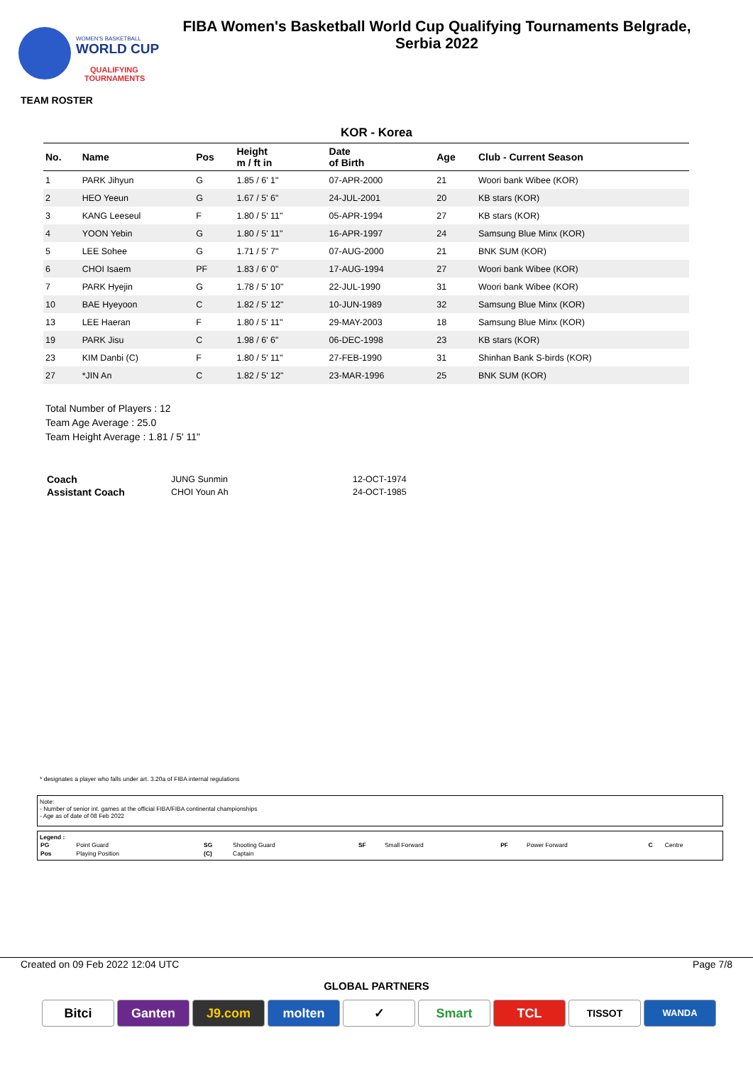WOMEN'S BASKETBALL
WORLD CUP
QUALIFYING
TOURNAMENTS
FIBA Women's Basketball World Cup Qualifying Tournaments Belgrade,
Serbia 2022
TEAM ROSTER
KOR - Korea
| No. | Name | Pos | Height m / ft in | Date of Birth | Age | Club - Current Season |
| --- | --- | --- | --- | --- | --- | --- |
| 1 | PARK Jihyun | G | 1.85 / 6' 1" | 07-APR-2000 | 21 | Woori bank Wibee (KOR) |
| 2 | HEO Yeeun | G | 1.67 / 5' 6" | 24-JUL-2001 | 20 | KB stars (KOR) |
| 3 | KANG Leeseul | F | 1.80 / 5' 11" | 05-APR-1994 | 27 | KB stars (KOR) |
| 4 | YOON Yebin | G | 1.80 / 5' 11" | 16-APR-1997 | 24 | Samsung Blue Minx (KOR) |
| 5 | LEE Sohee | G | 1.71 / 5' 7" | 07-AUG-2000 | 21 | BNK SUM (KOR) |
| 6 | CHOI Isaem | PF | 1.83 / 6' 0" | 17-AUG-1994 | 27 | Woori bank Wibee (KOR) |
| 7 | PARK Hyejin | G | 1.78 / 5' 10" | 22-JUL-1990 | 31 | Woori bank Wibee (KOR) |
| 10 | BAE Hyeyoon | C | 1.82 / 5' 12" | 10-JUN-1989 | 32 | Samsung Blue Minx (KOR) |
| 13 | LEE Haeran | F | 1.80 / 5' 11" | 29-MAY-2003 | 18 | Samsung Blue Minx (KOR) |
| 19 | PARK Jisu | C | 1.98 / 6' 6" | 06-DEC-1998 | 23 | KB stars (KOR) |
| 23 | KIM Danbi (C) | F | 1.80 / 5' 11" | 27-FEB-1990 | 31 | Shinhan Bank S-birds (KOR) |
| 27 | *JIN An | C | 1.82 / 5' 12" | 23-MAR-1996 | 25 | BNK SUM (KOR) |
Total Number of Players : 12
Team Age Average : 25.0
Team Height Average : 1.81 / 5' 11"
| Coach | JUNG Sunmin | 12-OCT-1974 |
| Assistant Coach | CHOI Youn Ah | 24-OCT-1985 |
* designates a player who falls under art. 3.20a of FIBA internal regulations
Note:
- Number of senior int. games at the official FIBA/FIBA continental championships
- Age as of date of 08 Feb 2022
Legend :
| PG | Point Guard | SG | Shooting Guard | SF | Small Forward | PF | Power Forward | C | Centre |
| Pos | Playing Position | (C) | Captain | | | | | | |
Created on 09 Feb 2022 12:04 UTC Page 7/8
GLOBAL PARTNERS
Bitci Ganten J9.com molten ✓ Smart TCL
TISSOT WANDA